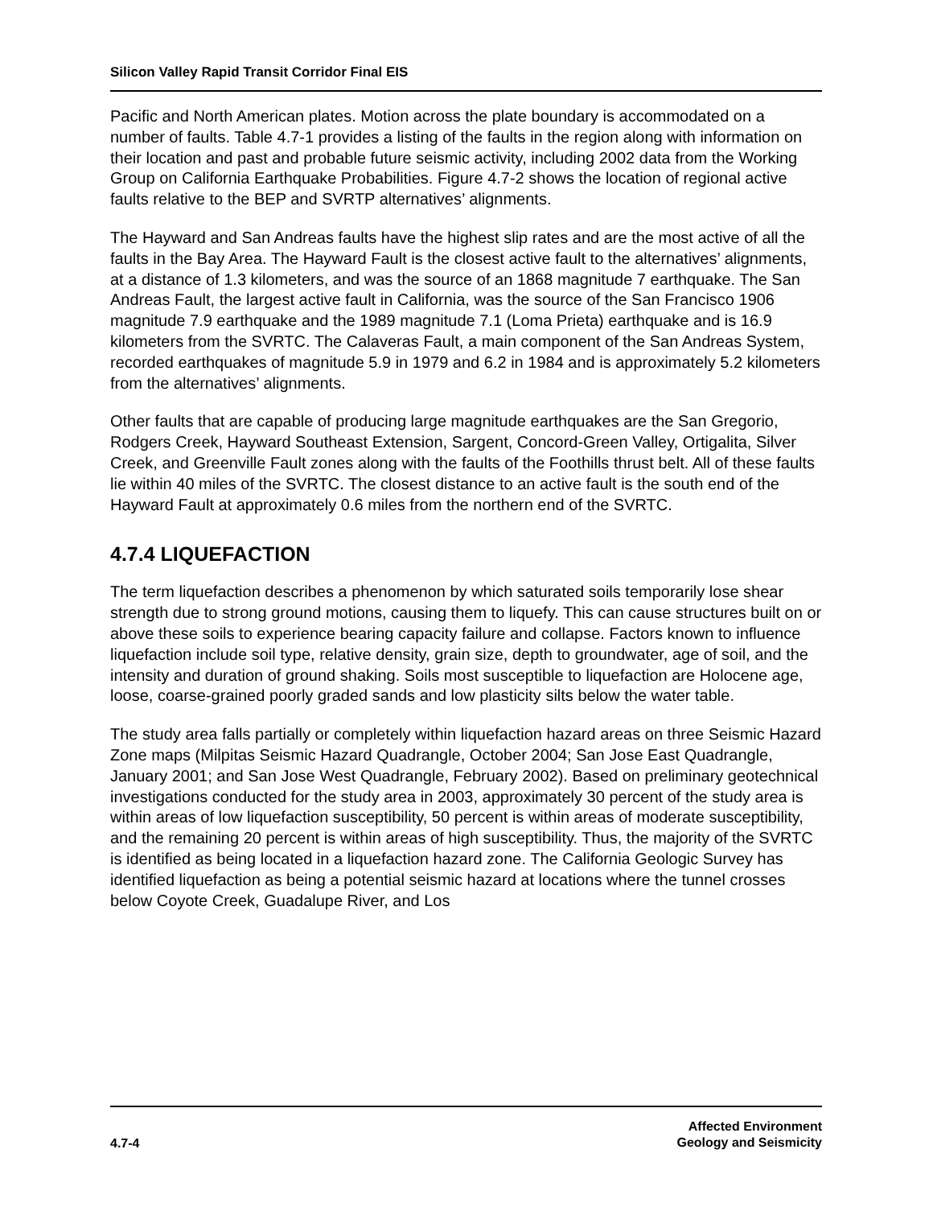Silicon Valley Rapid Transit Corridor Final EIS
Pacific and North American plates. Motion across the plate boundary is accommodated on a number of faults. Table 4.7-1 provides a listing of the faults in the region along with information on their location and past and probable future seismic activity, including 2002 data from the Working Group on California Earthquake Probabilities. Figure 4.7-2 shows the location of regional active faults relative to the BEP and SVRTP alternatives’ alignments.
The Hayward and San Andreas faults have the highest slip rates and are the most active of all the faults in the Bay Area. The Hayward Fault is the closest active fault to the alternatives’ alignments, at a distance of 1.3 kilometers, and was the source of an 1868 magnitude 7 earthquake. The San Andreas Fault, the largest active fault in California, was the source of the San Francisco 1906 magnitude 7.9 earthquake and the 1989 magnitude 7.1 (Loma Prieta) earthquake and is 16.9 kilometers from the SVRTC. The Calaveras Fault, a main component of the San Andreas System, recorded earthquakes of magnitude 5.9 in 1979 and 6.2 in 1984 and is approximately 5.2 kilometers from the alternatives’ alignments.
Other faults that are capable of producing large magnitude earthquakes are the San Gregorio, Rodgers Creek, Hayward Southeast Extension, Sargent, Concord-Green Valley, Ortigalita, Silver Creek, and Greenville Fault zones along with the faults of the Foothills thrust belt. All of these faults lie within 40 miles of the SVRTC. The closest distance to an active fault is the south end of the Hayward Fault at approximately 0.6 miles from the northern end of the SVRTC.
4.7.4 LIQUEFACTION
The term liquefaction describes a phenomenon by which saturated soils temporarily lose shear strength due to strong ground motions, causing them to liquefy. This can cause structures built on or above these soils to experience bearing capacity failure and collapse. Factors known to influence liquefaction include soil type, relative density, grain size, depth to groundwater, age of soil, and the intensity and duration of ground shaking. Soils most susceptible to liquefaction are Holocene age, loose, coarse-grained poorly graded sands and low plasticity silts below the water table.
The study area falls partially or completely within liquefaction hazard areas on three Seismic Hazard Zone maps (Milpitas Seismic Hazard Quadrangle, October 2004; San Jose East Quadrangle, January 2001; and San Jose West Quadrangle, February 2002). Based on preliminary geotechnical investigations conducted for the study area in 2003, approximately 30 percent of the study area is within areas of low liquefaction susceptibility, 50 percent is within areas of moderate susceptibility, and the remaining 20 percent is within areas of high susceptibility. Thus, the majority of the SVRTC is identified as being located in a liquefaction hazard zone. The California Geologic Survey has identified liquefaction as being a potential seismic hazard at locations where the tunnel crosses below Coyote Creek, Guadalupe River, and Los
4.7-4
Affected Environment
Geology and Seismicity